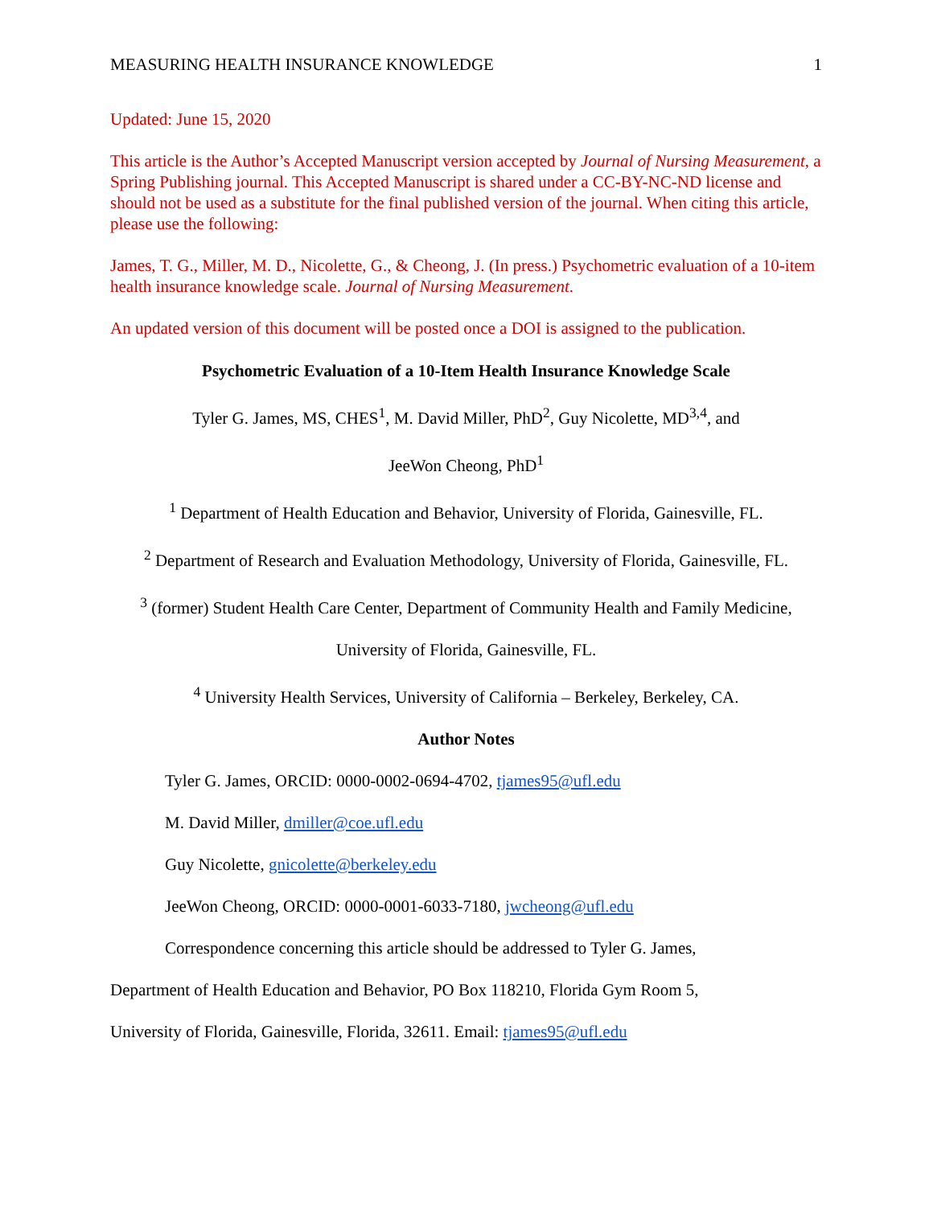MEASURING HEALTH INSURANCE KNOWLEDGE 1
Updated: June 15, 2020
This article is the Author’s Accepted Manuscript version accepted by Journal of Nursing Measurement, a Spring Publishing journal. This Accepted Manuscript is shared under a CC-BY-NC-ND license and should not be used as a substitute for the final published version of the journal. When citing this article, please use the following:
James, T. G., Miller, M. D., Nicolette, G., & Cheong, J. (In press.) Psychometric evaluation of a 10-item health insurance knowledge scale. Journal of Nursing Measurement.
An updated version of this document will be posted once a DOI is assigned to the publication.
Psychometric Evaluation of a 10-Item Health Insurance Knowledge Scale
Tyler G. James, MS, CHES<sup>1</sup>, M. David Miller, PhD<sup>2</sup>, Guy Nicolette, MD<sup>3,4</sup>, and
JeeWon Cheong, PhD<sup>1</sup>
<sup>1</sup> Department of Health Education and Behavior, University of Florida, Gainesville, FL.
<sup>2</sup> Department of Research and Evaluation Methodology, University of Florida, Gainesville, FL.
<sup>3</sup> (former) Student Health Care Center, Department of Community Health and Family Medicine,
University of Florida, Gainesville, FL.
<sup>4</sup> University Health Services, University of California – Berkeley, Berkeley, CA.
Author Notes
Tyler G. James, ORCID: 0000-0002-0694-4702, tjames95@ufl.edu
M. David Miller, dmiller@coe.ufl.edu
Guy Nicolette, gnicolette@berkeley.edu
JeeWon Cheong, ORCID: 0000-0001-6033-7180, jwcheong@ufl.edu
Correspondence concerning this article should be addressed to Tyler G. James,
Department of Health Education and Behavior, PO Box 118210, Florida Gym Room 5,
University of Florida, Gainesville, Florida, 32611. Email: tjames95@ufl.edu